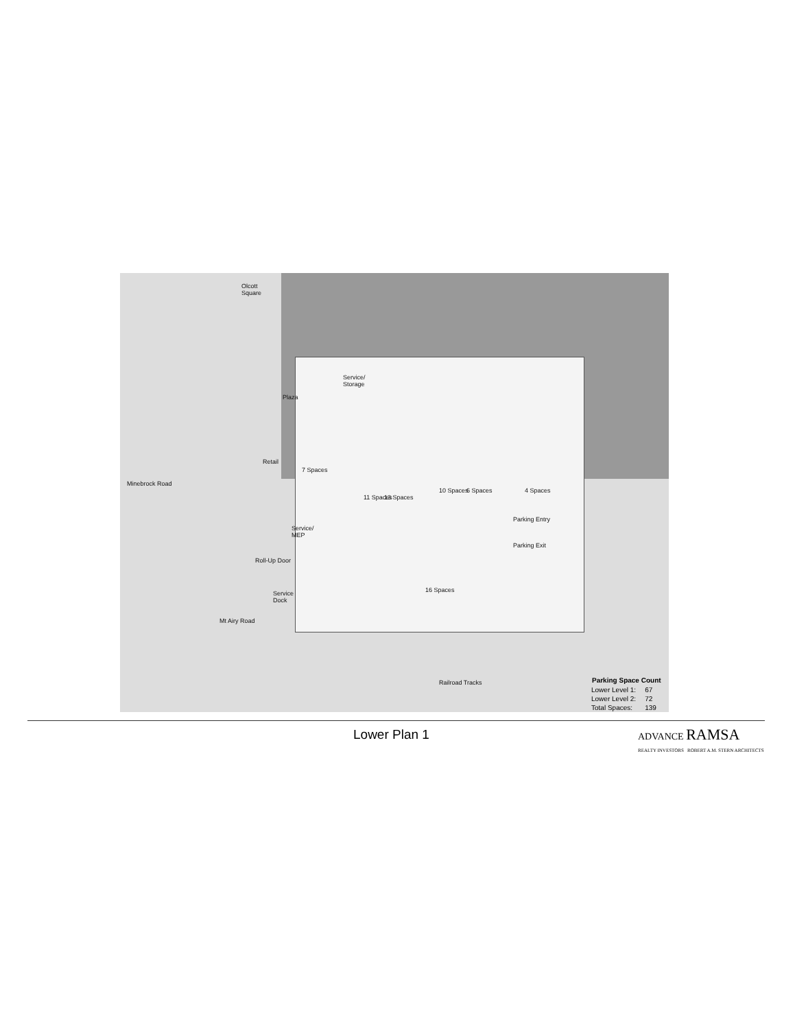Olcott
Square
Plaza
Service/
Storage
Retail
Minebrock Road
Service/
MEP
Roll-Up Door
Service
Dock
Mt Airy Road
7 Spaces
11 Spaces 13 Spaces
10 Spaces 6 Spaces 4 Spaces
Parking Entry
Parking Exit
16 Spaces
Railroad Tracks
| Parking Space Count | |
| --- | --- |
| Lower Level 1: | 67 |
| Lower Level 2: | 72 |
| Total Spaces: | 139 |
Lower Plan 1
ADVANCE RAMSA
REALTY INVESTORS ROBERT A.M. STERN ARCHITECTS